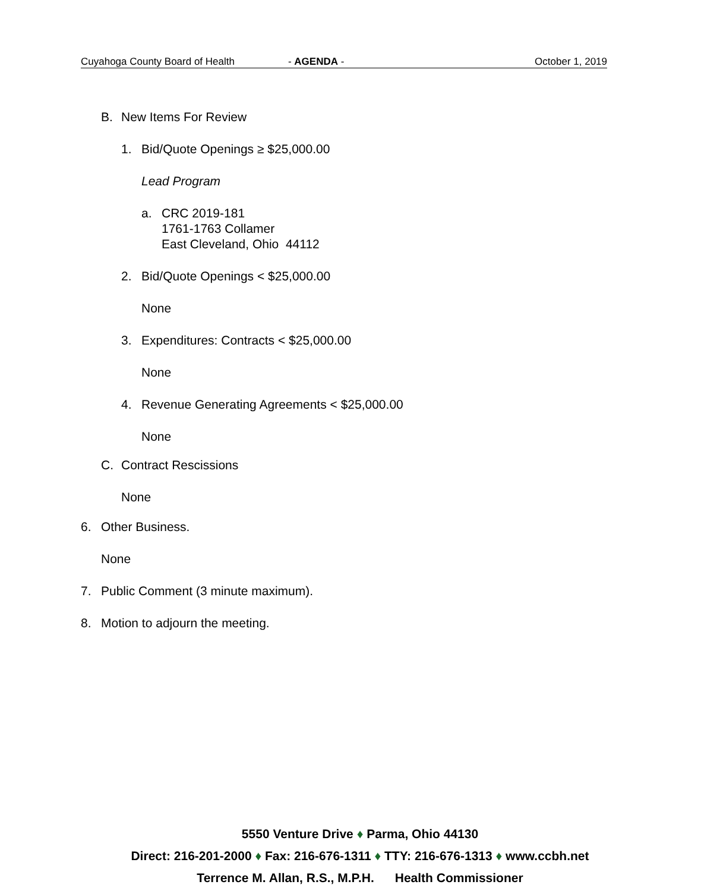Cuyahoga County Board of Health - AGENDA - October 1, 2019
B. New Items For Review
1. Bid/Quote Openings ≥ $25,000.00
Lead Program
a. CRC 2019-181
1761-1763 Collamer
East Cleveland, Ohio 44112
2. Bid/Quote Openings < $25,000.00
None
3. Expenditures: Contracts < $25,000.00
None
4. Revenue Generating Agreements < $25,000.00
None
C. Contract Rescissions
None
6. Other Business.
None
7. Public Comment (3 minute maximum).
8. Motion to adjourn the meeting.
5550 Venture Drive ♦ Parma, Ohio 44130
Direct: 216-201-2000 ♦ Fax: 216-676-1311 ♦ TTY: 216-676-1313 ♦ www.ccbh.net
Terrence M. Allan, R.S., M.P.H. Health Commissioner